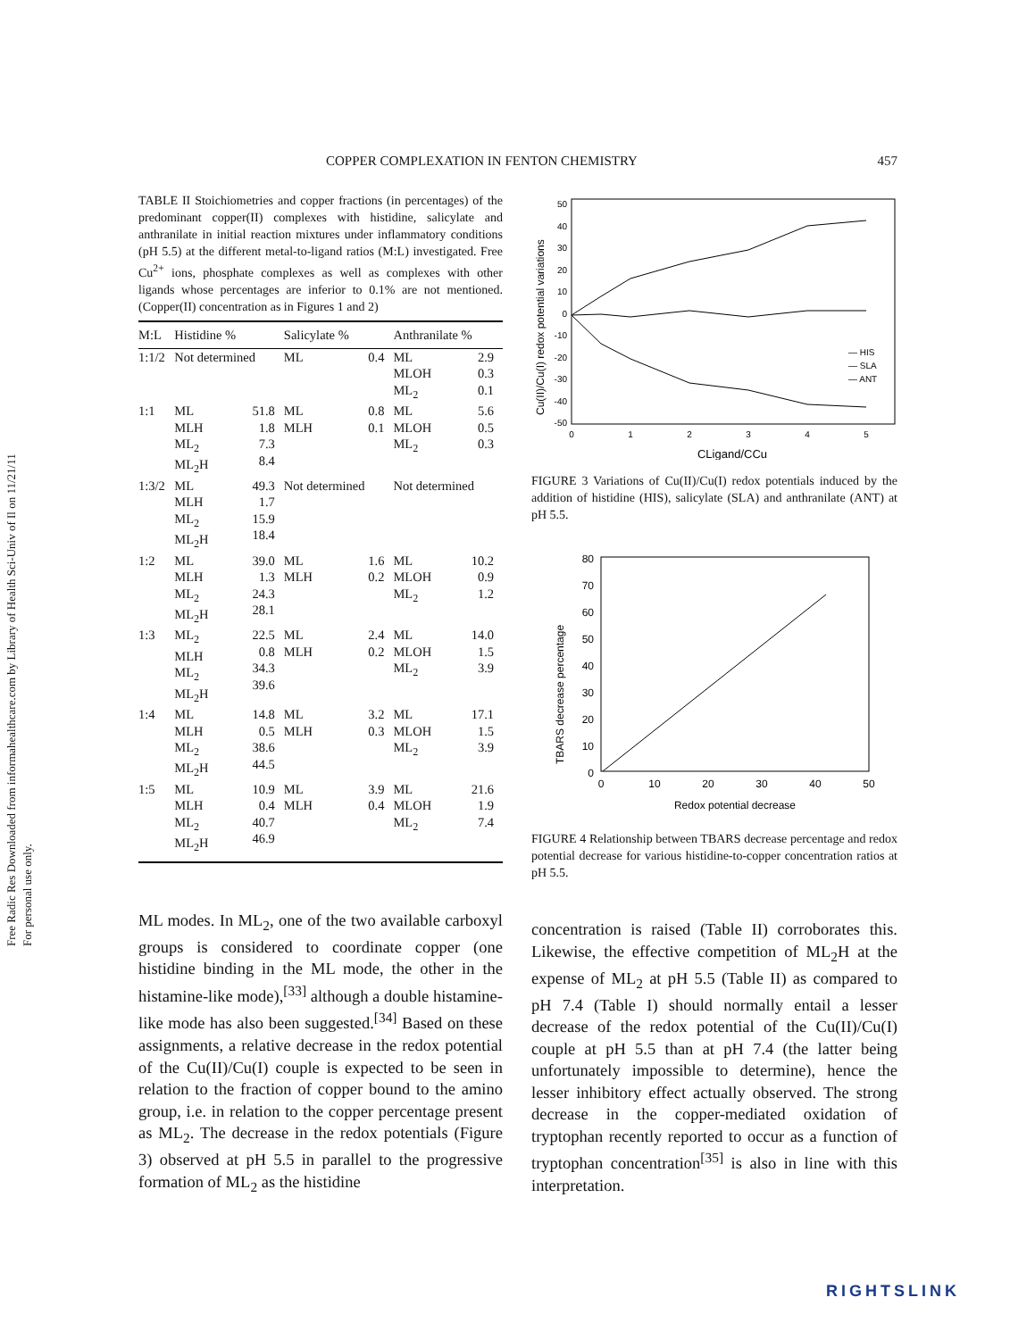Free Radic Res Downloaded from informahealthcare.com by Library of Health Sci-Univ of Il on 11/21/11
For personal use only.
COPPER COMPLEXATION IN FENTON CHEMISTRY 457
TABLE II Stoichiometries and copper fractions (in percentages) of the predominant copper(II) complexes with histidine, salicylate and anthranilate in initial reaction mixtures under inflammatory conditions (pH 5.5) at the different metal-to-ligand ratios (M:L) investigated. Free Cu<sup>2+</sup> ions, phosphate complexes as well as complexes with other ligands whose percentages are inferior to 0.1% are not mentioned. (Copper(II) concentration as in Figures 1 and 2)
| M:L | Histidine % | | Salicylate % | | Anthranilate % | |
| --- | --- | --- | --- | --- | --- | --- |
| 1:1/2 | Not determined | | ML | 0.4 | ML MLOH ML<sub>2</sub> | 2.9 0.3 0.1 |
| 1:1 | ML MLH ML<sub>2</sub> ML<sub>2</sub>H | 51.8 1.8 7.3 8.4 | ML MLH | 0.8 0.1 | ML MLOH ML<sub>2</sub> | 5.6 0.5 0.3 |
| 1:3/2 | ML MLH ML<sub>2</sub> ML<sub>2</sub>H | 49.3 1.7 15.9 18.4 | Not determined | | Not determined | |
| 1:2 | ML MLH ML<sub>2</sub> ML<sub>2</sub>H | 39.0 1.3 24.3 28.1 | ML MLH | 1.6 0.2 | ML MLOH ML<sub>2</sub> | 10.2 0.9 1.2 |
| 1:3 | ML<sub>2</sub> MLH ML<sub>2</sub> ML<sub>2</sub>H | 22.5 0.8 34.3 39.6 | ML MLH | 2.4 0.2 | ML MLOH ML<sub>2</sub> | 14.0 1.5 3.9 |
| 1:4 | ML MLH ML<sub>2</sub> ML<sub>2</sub>H | 14.8 0.5 38.6 44.5 | ML MLH | 3.2 0.3 | ML MLOH ML<sub>2</sub> | 17.1 1.5 3.9 |
| 1:5 | ML MLH ML<sub>2</sub> ML<sub>2</sub>H | 10.9 0.4 40.7 46.9 | ML MLH | 3.9 0.4 | ML MLOH ML<sub>2</sub> | 21.6 1.9 7.4 |
ML modes. In ML<sub>2</sub>, one of the two available carboxyl groups is considered to coordinate copper (one histidine binding in the ML mode, the other in the histamine-like mode),<sup>[33]</sup> although a double histamine-like mode has also been suggested.<sup>[34]</sup> Based on these assignments, a relative decrease in the redox potential of the Cu(II)/Cu(I) couple is expected to be seen in relation to the fraction of copper bound to the amino group, i.e. in relation to the copper percentage present as ML<sub>2</sub>. The decrease in the redox potentials (Figure 3) observed at pH 5.5 in parallel to the progressive formation of ML<sub>2</sub> as the histidine
Cu(II)/Cu(I) redox potential variations
50
40
30
20
10
0
-10
-20
-30
-40
-50
0
1
2
3
4
5
CLigand/CCu
— HIS
— SLA
— ANT
FIGURE 3 Variations of Cu(II)/Cu(I) redox potentials induced by the addition of histidine (HIS), salicylate (SLA) and anthranilate (ANT) at pH 5.5.
TBARS decrease percentage
80
70
60
50
40
30
20
10
0
0
10
20
30
40
50
Redox potential decrease
FIGURE 4 Relationship between TBARS decrease percentage and redox potential decrease for various histidine-to-copper concentration ratios at pH 5.5.
concentration is raised (Table II) corroborates this. Likewise, the effective competition of ML<sub>2</sub>H at the expense of ML<sub>2</sub> at pH 5.5 (Table II) as compared to pH 7.4 (Table I) should normally entail a lesser decrease of the redox potential of the Cu(II)/Cu(I) couple at pH 5.5 than at pH 7.4 (the latter being unfortunately impossible to determine), hence the lesser inhibitory effect actually observed. The strong decrease in the copper-mediated oxidation of tryptophan recently reported to occur as a function of tryptophan concentration<sup>[35]</sup> is also in line with this interpretation.
RIGHTSLINK